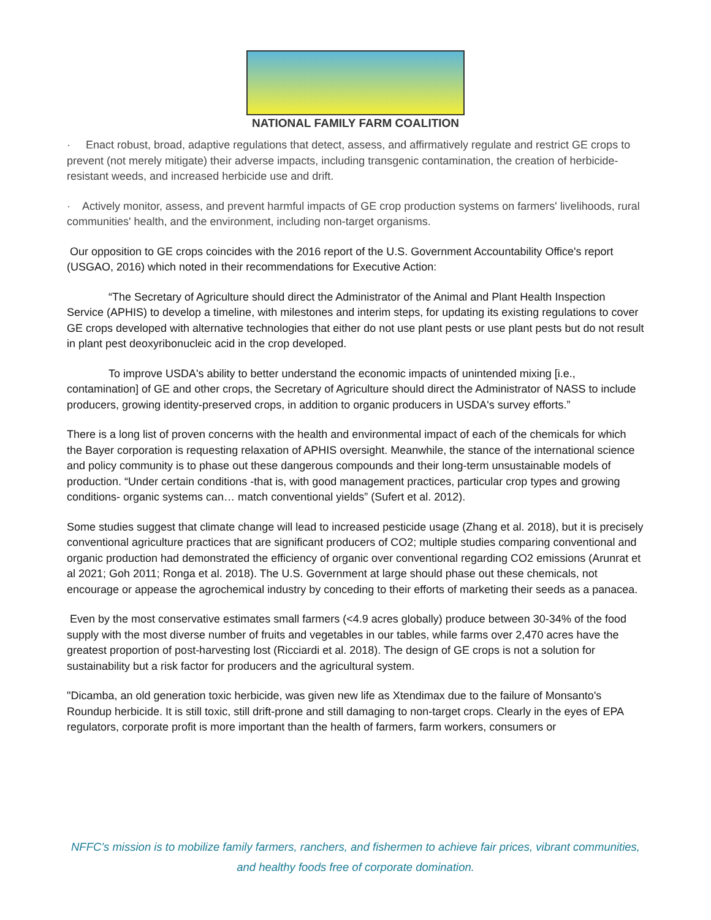NATIONAL FAMILY FARM COALITION
· Enact robust, broad, adaptive regulations that detect, assess, and affirmatively regulate and restrict GE crops to prevent (not merely mitigate) their adverse impacts, including transgenic contamination, the creation of herbicide-resistant weeds, and increased herbicide use and drift.
· Actively monitor, assess, and prevent harmful impacts of GE crop production systems on farmers' livelihoods, rural communities' health, and the environment, including non-target organisms.
Our opposition to GE crops coincides with the 2016 report of the U.S. Government Accountability Office's report (USGAO, 2016) which noted in their recommendations for Executive Action:
“The Secretary of Agriculture should direct the Administrator of the Animal and Plant Health Inspection Service (APHIS) to develop a timeline, with milestones and interim steps, for updating its existing regulations to cover GE crops developed with alternative technologies that either do not use plant pests or use plant pests but do not result in plant pest deoxyribonucleic acid in the crop developed.
To improve USDA's ability to better understand the economic impacts of unintended mixing [i.e., contamination] of GE and other crops, the Secretary of Agriculture should direct the Administrator of NASS to include producers, growing identity-preserved crops, in addition to organic producers in USDA's survey efforts.”
There is a long list of proven concerns with the health and environmental impact of each of the chemicals for which the Bayer corporation is requesting relaxation of APHIS oversight. Meanwhile, the stance of the international science and policy community is to phase out these dangerous compounds and their long-term unsustainable models of production. “Under certain conditions -that is, with good management practices, particular crop types and growing conditions- organic systems can… match conventional yields” (Sufert et al. 2012).
Some studies suggest that climate change will lead to increased pesticide usage (Zhang et al. 2018), but it is precisely conventional agriculture practices that are significant producers of CO2; multiple studies comparing conventional and organic production had demonstrated the efficiency of organic over conventional regarding CO2 emissions (Arunrat et al 2021; Goh 2011; Ronga et al. 2018). The U.S. Government at large should phase out these chemicals, not encourage or appease the agrochemical industry by conceding to their efforts of marketing their seeds as a panacea.
Even by the most conservative estimates small farmers (<4.9 acres globally) produce between 30-34% of the food supply with the most diverse number of fruits and vegetables in our tables, while farms over 2,470 acres have the greatest proportion of post-harvesting lost (Ricciardi et al. 2018). The design of GE crops is not a solution for sustainability but a risk factor for producers and the agricultural system.
"Dicamba, an old generation toxic herbicide, was given new life as Xtendimax due to the failure of Monsanto's Roundup herbicide. It is still toxic, still drift-prone and still damaging to non-target crops. Clearly in the eyes of EPA regulators, corporate profit is more important than the health of farmers, farm workers, consumers or
NFFC’s mission is to mobilize family farmers, ranchers, and fishermen to achieve fair prices, vibrant communities, and healthy foods free of corporate domination.